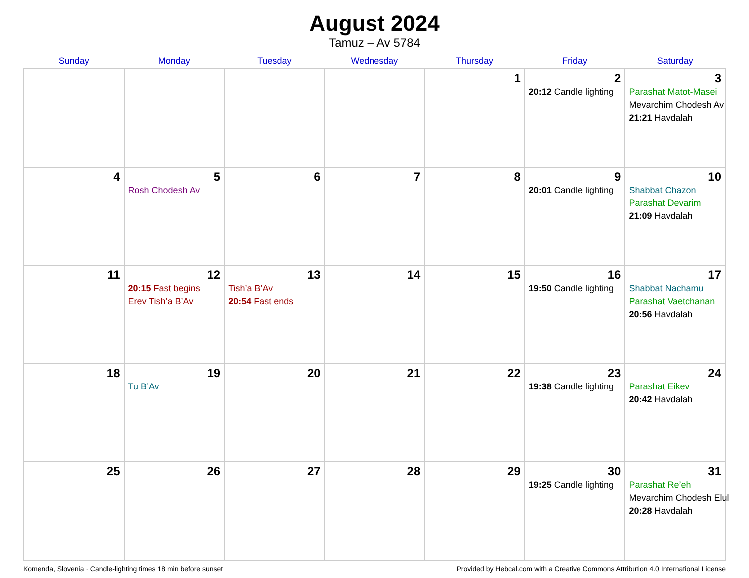August 2024
Tamuz – Av 5784
| Sunday | Monday | Tuesday | Wednesday | Thursday | Friday | Saturday |
| --- | --- | --- | --- | --- | --- | --- |
| | | | | 1 | 2 20:12 Candle lighting | 3 Parashat Matot-Masei Mevarchim Chodesh Av 21:21 Havdalah |
| 4 | 5 Rosh Chodesh Av | 6 | 7 | 8 | 9 20:01 Candle lighting | 10 Shabbat Chazon Parashat Devarim 21:09 Havdalah |
| 11 | 12 20:15 Fast begins Erev Tish’a B’Av | 13 Tish’a B’Av 20:54 Fast ends | 14 | 15 | 16 19:50 Candle lighting | 17 Shabbat Nachamu Parashat Vaetchanan 20:56 Havdalah |
| 18 | 19 Tu B’Av | 20 | 21 | 22 | 23 19:38 Candle lighting | 24 Parashat Eikev 20:42 Havdalah |
| 25 | 26 | 27 | 28 | 29 | 30 19:25 Candle lighting | 31 Parashat Re’eh Mevarchim Chodesh Elul 20:28 Havdalah |
Komenda, Slovenia · Candle-lighting times 18 min before sunset Provided by Hebcal.com with a Creative Commons Attribution 4.0 International License